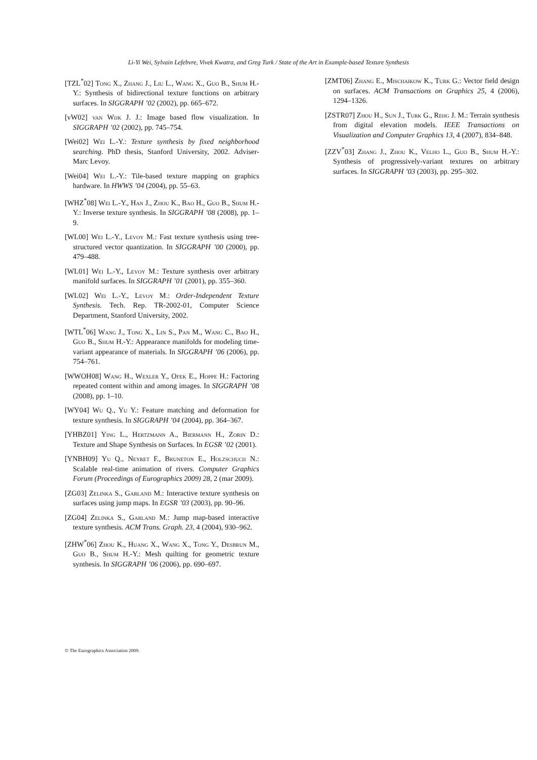Li-Yi Wei, Sylvain Lefebvre, Vivek Kwatra, and Greg Turk / State of the Art in Example-based Texture Synthesis
[TZL<sup>*</sup>02] Tong X., Zhang J., Liu L., Wang X., Guo B., Shum H.-Y.: Synthesis of bidirectional texture functions on arbitrary surfaces. In SIGGRAPH ’02 (2002), pp. 665–672.
[vW02] van Wijk J. J.: Image based flow visualization. In SIGGRAPH ’02 (2002), pp. 745–754.
[Wei02] Wei L.-Y.: Texture synthesis by fixed neighborhood searching. PhD thesis, Stanford University, 2002. Adviser-Marc Levoy.
[Wei04] Wei L.-Y.: Tile-based texture mapping on graphics hardware. In HWWS ’04 (2004), pp. 55–63.
[WHZ<sup>*</sup>08] Wei L.-Y., Han J., Zhou K., Bao H., Guo B., Shum H.-Y.: Inverse texture synthesis. In SIGGRAPH ’08 (2008), pp. 1–9.
[WL00] Wei L.-Y., Levoy M.: Fast texture synthesis using tree-structured vector quantization. In SIGGRAPH ’00 (2000), pp. 479–488.
[WL01] Wei L.-Y., Levoy M.: Texture synthesis over arbitrary manifold surfaces. In SIGGRAPH ’01 (2001), pp. 355–360.
[WL02] Wei L.-Y., Levoy M.: Order-Independent Texture Synthesis. Tech. Rep. TR-2002-01, Computer Science Department, Stanford University, 2002.
[WTL<sup>*</sup>06] Wang J., Tong X., Lin S., Pan M., Wang C., Bao H., Guo B., Shum H.-Y.: Appearance manifolds for modeling time-variant appearance of materials. In SIGGRAPH ’06 (2006), pp. 754–761.
[WWOH08] Wang H., Wexler Y., Ofek E., Hoppe H.: Factoring repeated content within and among images. In SIGGRAPH ’08 (2008), pp. 1–10.
[WY04] Wu Q., Yu Y.: Feature matching and deformation for texture synthesis. In SIGGRAPH ’04 (2004), pp. 364–367.
[YHBZ01] Ying L., Hertzmann A., Biermann H., Zorin D.: Texture and Shape Synthesis on Surfaces. In EGSR ’02 (2001).
[YNBH09] Yu Q., Neyret F., Bruneton E., Holzschuch N.: Scalable real-time animation of rivers. Computer Graphics Forum (Proceedings of Eurographics 2009) 28, 2 (mar 2009).
[ZG03] Zelinka S., Garland M.: Interactive texture synthesis on surfaces using jump maps. In EGSR ’03 (2003), pp. 90–96.
[ZG04] Zelinka S., Garland M.: Jump map-based interactive texture synthesis. ACM Trans. Graph. 23, 4 (2004), 930–962.
[ZHW<sup>*</sup>06] Zhou K., Huang X., Wang X., Tong Y., Desbrun M., Guo B., Shum H.-Y.: Mesh quilting for geometric texture synthesis. In SIGGRAPH ’06 (2006), pp. 690–697.
[ZMT06] Zhang E., Mischaikow K., Turk G.: Vector field design on surfaces. ACM Transactions on Graphics 25, 4 (2006), 1294–1326.
[ZSTR07] Zhou H., Sun J., Turk G., Rehg J. M.: Terrain synthesis from digital elevation models. IEEE Transactions on Visualization and Computer Graphics 13, 4 (2007), 834–848.
[ZZV<sup>*</sup>03] Zhang J., Zhou K., Velho L., Guo B., Shum H.-Y.: Synthesis of progressively-variant textures on arbitrary surfaces. In SIGGRAPH ’03 (2003), pp. 295–302.
© The Eurographics Association 2009.